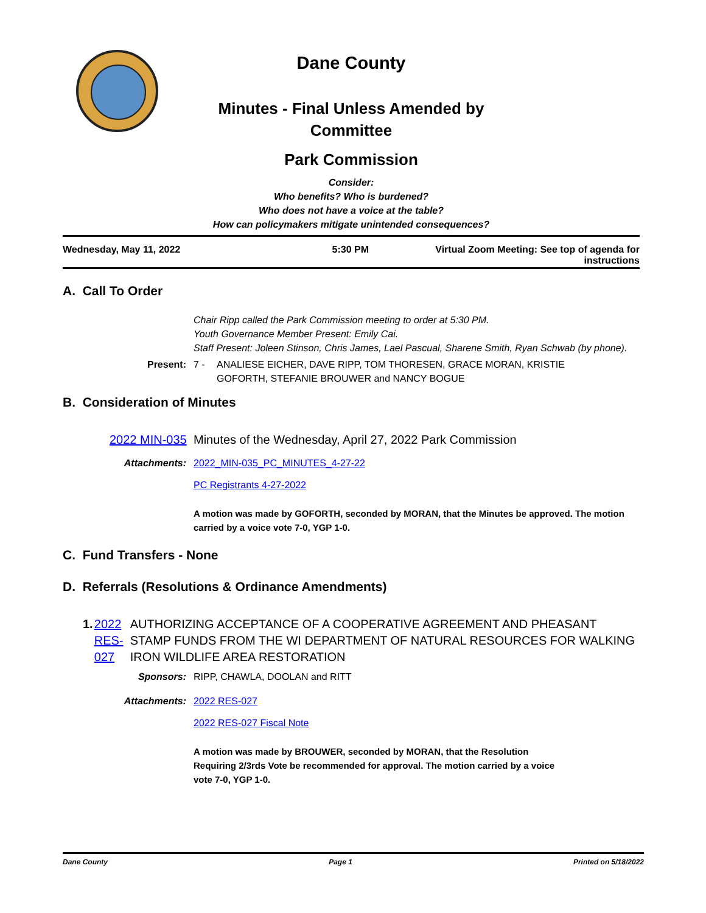Dane County
Minutes - Final Unless Amended by
Committee
Park Commission
Consider:
Who benefits? Who is burdened?
Who does not have a voice at the table?
How can policymakers mitigate unintended consequences?
Wednesday, May 11, 2022 5:30 PM Virtual Zoom Meeting: See top of agenda for
instructions
A. Call To Order
Chair Ripp called the Park Commission meeting to order at 5:30 PM.
Youth Governance Member Present: Emily Cai.
Staff Present: Joleen Stinson, Chris James, Lael Pascual, Sharene Smith, Ryan Schwab (by phone).
Present: 7 - ANALIESE EICHER, DAVE RIPP, TOM THORESEN, GRACE MORAN, KRISTIE GOFORTH, STEFANIE BROUWER and NANCY BOGUE
B. Consideration of Minutes
2022 MIN-035 Minutes of the Wednesday, April 27, 2022 Park Commission
Attachments: 2022_MIN-035_PC_MINUTES_4-27-22
PC Registrants 4-27-2022
A motion was made by GOFORTH, seconded by MORAN, that the Minutes be approved. The motion carried by a voice vote 7-0, YGP 1-0.
C. Fund Transfers - None
D. Referrals (Resolutions & Ordinance Amendments)
1. 2022 RES-027 AUTHORIZING ACCEPTANCE OF A COOPERATIVE AGREEMENT AND PHEASANT STAMP FUNDS FROM THE WI DEPARTMENT OF NATURAL RESOURCES FOR WALKING IRON WILDLIFE AREA RESTORATION
Sponsors: RIPP, CHAWLA, DOOLAN and RITT
Attachments: 2022 RES-027
2022 RES-027 Fiscal Note
A motion was made by BROUWER, seconded by MORAN, that the Resolution Requiring 2/3rds Vote be recommended for approval. The motion carried by a voice vote 7-0, YGP 1-0.
Dane County Page 1 Printed on 5/18/2022